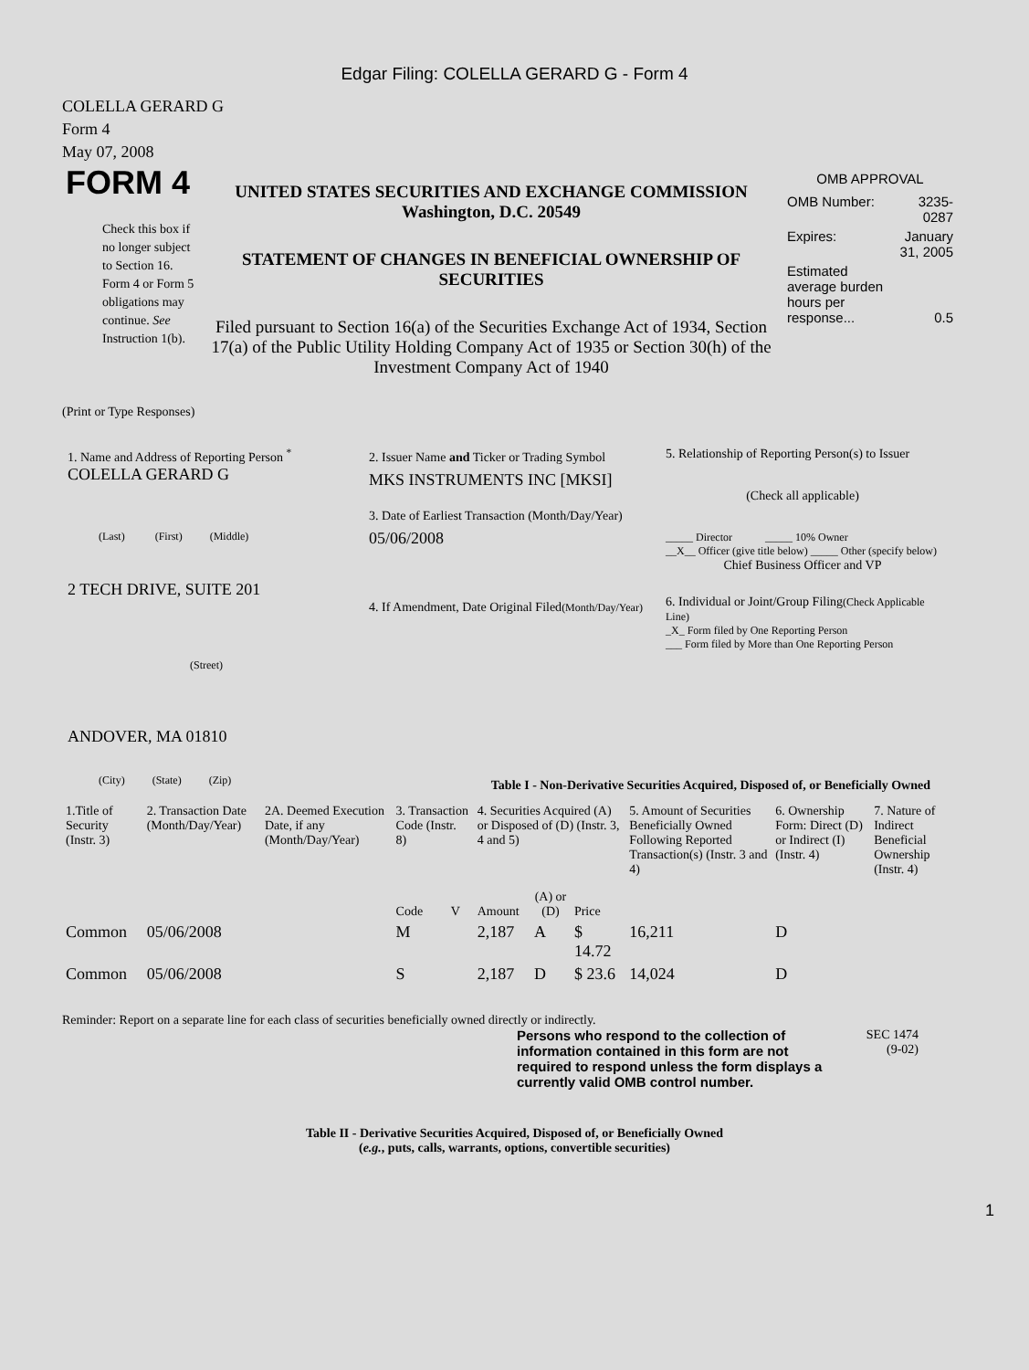Edgar Filing: COLELLA GERARD G - Form 4
COLELLA GERARD G
Form 4
May 07, 2008
FORM 4
Check this box if no longer subject to Section 16. Form 4 or Form 5 obligations may continue. See Instruction 1(b).
UNITED STATES SECURITIES AND EXCHANGE COMMISSION
Washington, D.C. 20549
STATEMENT OF CHANGES IN BENEFICIAL OWNERSHIP OF SECURITIES
Filed pursuant to Section 16(a) of the Securities Exchange Act of 1934, Section 17(a) of the Public Utility Holding Company Act of 1935 or Section 30(h) of the Investment Company Act of 1940
OMB APPROVAL
| OMB Number: | 3235-0287 |
| Expires: | January 31, 2005 |
| Estimated average burden hours per response... | 0.5 |
(Print or Type Responses)
1. Name and Address of Reporting Person <sup>*</sup>
COLELLA GERARD G
(Last) (First) (Middle)
2 TECH DRIVE, SUITE 201
(Street)
ANDOVER, MA 01810
(City) (State) (Zip)
2. Issuer Name and Ticker or Trading Symbol
MKS INSTRUMENTS INC [MKSI]
3. Date of Earliest Transaction (Month/Day/Year)
05/06/2008
4. If Amendment, Date Original Filed(Month/Day/Year)
5. Relationship of Reporting Person(s) to Issuer
(Check all applicable)
_____ Director _____ 10% Owner
__X__ Officer (give title below) _____ Other (specify below)
Chief Business Officer and VP
6. Individual or Joint/Group Filing(Check Applicable Line)
_X_ Form filed by One Reporting Person
___ Form filed by More than One Reporting Person
Table I - Non-Derivative Securities Acquired, Disposed of, or Beneficially Owned
| 1.Title of Security (Instr. 3) | 2. Transaction Date (Month/Day/Year) | 2A. Deemed Execution Date, if any (Month/Day/Year) | 3. Transaction Code (Instr. 8) | | 4. Securities Acquired (A) or Disposed of (D) (Instr. 3, 4 and 5) | | | 5. Amount of Securities Beneficially Owned Following Reported Transaction(s) (Instr. 3 and 4) | 6. Ownership Form: Direct (D) or Indirect (I) (Instr. 4) | 7. Nature of Indirect Beneficial Ownership (Instr. 4) |
| --- | --- | --- | --- | --- | --- | --- | --- | --- | --- | --- |
| | | | Code | V | Amount | (A) or (D) | Price | | | |
| Common | 05/06/2008 | | M | | 2,187 | A | $ 14.72 | 16,211 | D | |
| Common | 05/06/2008 | | S | | 2,187 | D | $ 23.6 | 14,024 | D | |
Reminder: Report on a separate line for each class of securities beneficially owned directly or indirectly.
Persons who respond to the collection of information contained in this form are not required to respond unless the form displays a currently valid OMB control number.
SEC 1474
(9-02)
Table II - Derivative Securities Acquired, Disposed of, or Beneficially Owned
(e.g., puts, calls, warrants, options, convertible securities)
1